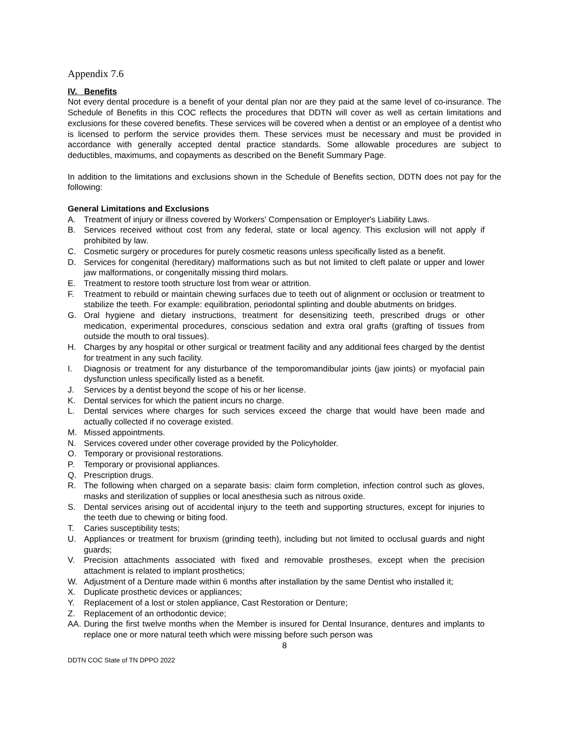Appendix 7.6
IV. Benefits
Not every dental procedure is a benefit of your dental plan nor are they paid at the same level of co-insurance. The Schedule of Benefits in this COC reflects the procedures that DDTN will cover as well as certain limitations and exclusions for these covered benefits. These services will be covered when a dentist or an employee of a dentist who is licensed to perform the service provides them. These services must be necessary and must be provided in accordance with generally accepted dental practice standards. Some allowable procedures are subject to deductibles, maximums, and copayments as described on the Benefit Summary Page.
In addition to the limitations and exclusions shown in the Schedule of Benefits section, DDTN does not pay for the following:
General Limitations and Exclusions
A. Treatment of injury or illness covered by Workers' Compensation or Employer's Liability Laws.
B. Services received without cost from any federal, state or local agency. This exclusion will not apply if prohibited by law.
C. Cosmetic surgery or procedures for purely cosmetic reasons unless specifically listed as a benefit.
D. Services for congenital (hereditary) malformations such as but not limited to cleft palate or upper and lower jaw malformations, or congenitally missing third molars.
E. Treatment to restore tooth structure lost from wear or attrition.
F. Treatment to rebuild or maintain chewing surfaces due to teeth out of alignment or occlusion or treatment to stabilize the teeth. For example: equilibration, periodontal splinting and double abutments on bridges.
G. Oral hygiene and dietary instructions, treatment for desensitizing teeth, prescribed drugs or other medication, experimental procedures, conscious sedation and extra oral grafts (grafting of tissues from outside the mouth to oral tissues).
H. Charges by any hospital or other surgical or treatment facility and any additional fees charged by the dentist for treatment in any such facility.
I. Diagnosis or treatment for any disturbance of the temporomandibular joints (jaw joints) or myofacial pain dysfunction unless specifically listed as a benefit.
J. Services by a dentist beyond the scope of his or her license.
K. Dental services for which the patient incurs no charge.
L. Dental services where charges for such services exceed the charge that would have been made and actually collected if no coverage existed.
M. Missed appointments.
N. Services covered under other coverage provided by the Policyholder.
O. Temporary or provisional restorations.
P. Temporary or provisional appliances.
Q. Prescription drugs.
R. The following when charged on a separate basis: claim form completion, infection control such as gloves, masks and sterilization of supplies or local anesthesia such as nitrous oxide.
S. Dental services arising out of accidental injury to the teeth and supporting structures, except for injuries to the teeth due to chewing or biting food.
T. Caries susceptibility tests;
U. Appliances or treatment for bruxism (grinding teeth), including but not limited to occlusal guards and night guards;
V. Precision attachments associated with fixed and removable prostheses, except when the precision attachment is related to implant prosthetics;
W. Adjustment of a Denture made within 6 months after installation by the same Dentist who installed it;
X. Duplicate prosthetic devices or appliances;
Y. Replacement of a lost or stolen appliance, Cast Restoration or Denture;
Z. Replacement of an orthodontic device;
AA. During the first twelve months when the Member is insured for Dental Insurance, dentures and implants to replace one or more natural teeth which were missing before such person was
8
DDTN COC State of TN DPPO 2022